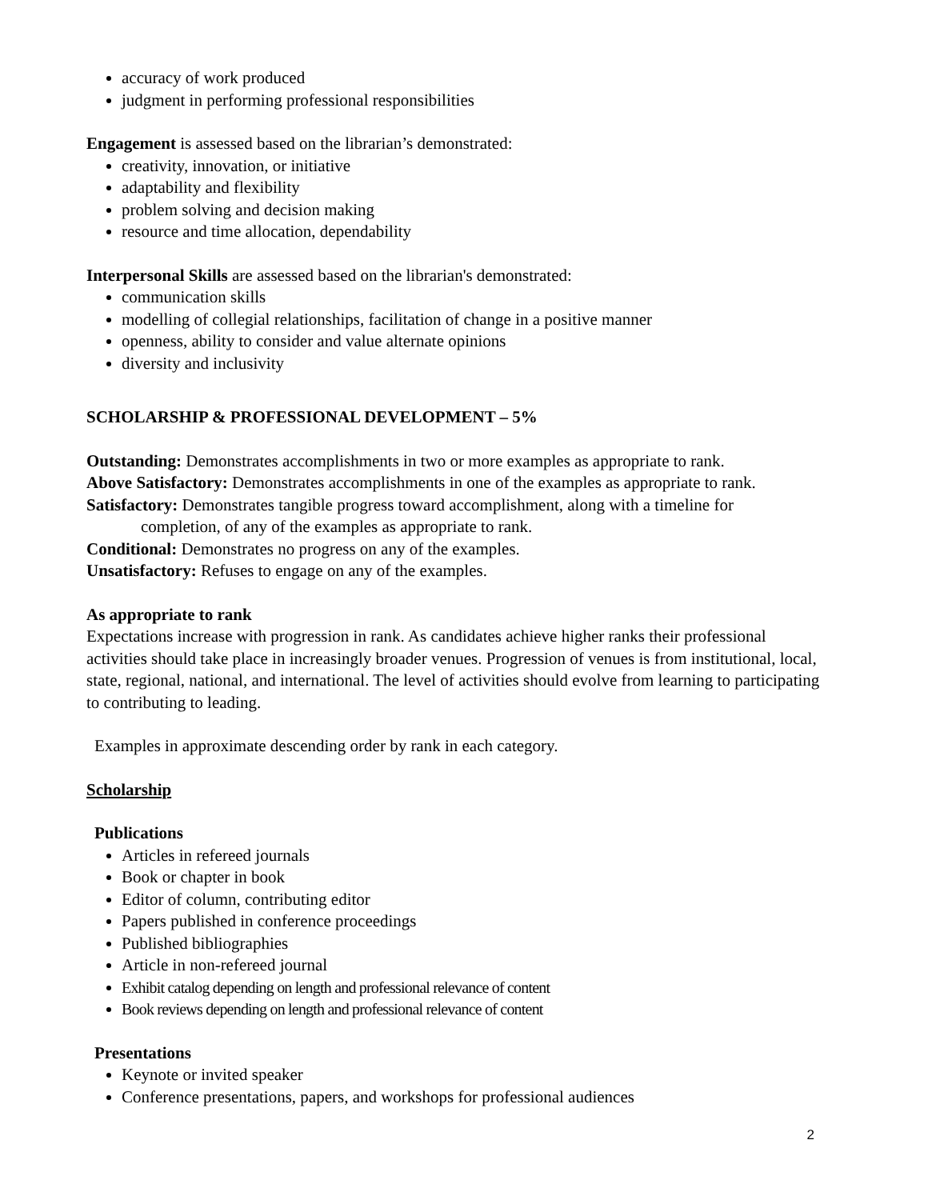accuracy of work produced
judgment in performing professional responsibilities
Engagement is assessed based on the librarian’s demonstrated:
creativity, innovation, or initiative
adaptability and flexibility
problem solving and decision making
resource and time allocation, dependability
Interpersonal Skills are assessed based on the librarian's demonstrated:
communication skills
modelling of collegial relationships, facilitation of change in a positive manner
openness, ability to consider and value alternate opinions
diversity and inclusivity
SCHOLARSHIP & PROFESSIONAL DEVELOPMENT – 5%
Outstanding: Demonstrates accomplishments in two or more examples as appropriate to rank.
Above Satisfactory: Demonstrates accomplishments in one of the examples as appropriate to rank.
Satisfactory: Demonstrates tangible progress toward accomplishment, along with a timeline for
completion, of any of the examples as appropriate to rank.
Conditional: Demonstrates no progress on any of the examples.
Unsatisfactory: Refuses to engage on any of the examples.
As appropriate to rank
Expectations increase with progression in rank. As candidates achieve higher ranks their professional activities should take place in increasingly broader venues. Progression of venues is from institutional, local, state, regional, national, and international. The level of activities should evolve from learning to participating to contributing to leading.
Examples in approximate descending order by rank in each category.
Scholarship
Publications
Articles in refereed journals
Book or chapter in book
Editor of column, contributing editor
Papers published in conference proceedings
Published bibliographies
Article in non-refereed journal
Exhibit catalog depending on length and professional relevance of content
Book reviews depending on length and professional relevance of content
Presentations
Keynote or invited speaker
Conference presentations, papers, and workshops for professional audiences
2